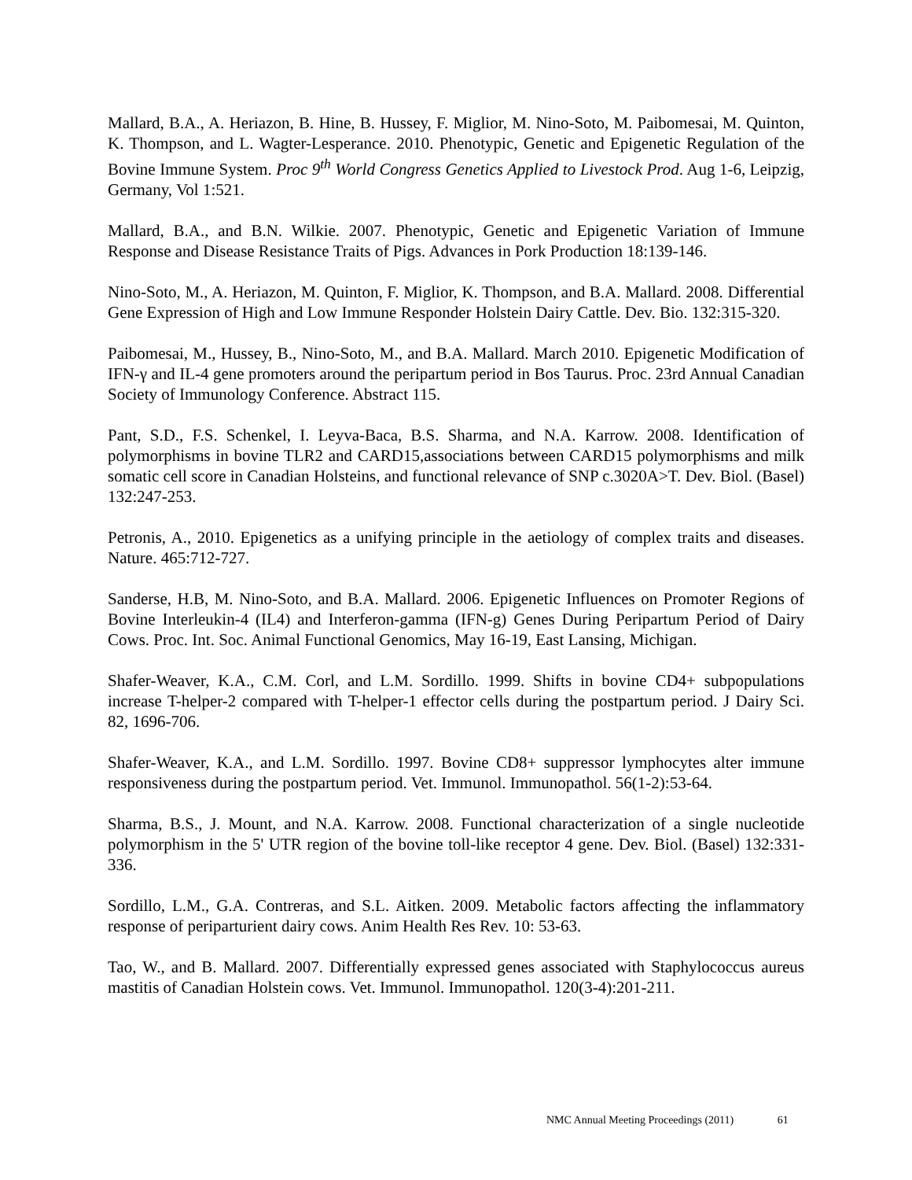Mallard, B.A., A. Heriazon, B. Hine, B. Hussey, F. Miglior, M. Nino-Soto, M. Paibomesai, M. Quinton, K. Thompson, and L. Wagter-Lesperance. 2010. Phenotypic, Genetic and Epigenetic Regulation of the Bovine Immune System. Proc 9<sup>th</sup> World Congress Genetics Applied to Livestock Prod. Aug 1-6, Leipzig, Germany, Vol 1:521.
Mallard, B.A., and B.N. Wilkie. 2007. Phenotypic, Genetic and Epigenetic Variation of Immune Response and Disease Resistance Traits of Pigs. Advances in Pork Production 18:139-146.
Nino-Soto, M., A. Heriazon, M. Quinton, F. Miglior, K. Thompson, and B.A. Mallard. 2008. Differential Gene Expression of High and Low Immune Responder Holstein Dairy Cattle. Dev. Bio. 132:315-320.
Paibomesai, M., Hussey, B., Nino-Soto, M., and B.A. Mallard. March 2010. Epigenetic Modification of IFN-γ and IL-4 gene promoters around the peripartum period in Bos Taurus. Proc. 23rd Annual Canadian Society of Immunology Conference. Abstract 115.
Pant, S.D., F.S. Schenkel, I. Leyva-Baca, B.S. Sharma, and N.A. Karrow. 2008. Identification of polymorphisms in bovine TLR2 and CARD15,associations between CARD15 polymorphisms and milk somatic cell score in Canadian Holsteins, and functional relevance of SNP c.3020A>T. Dev. Biol. (Basel) 132:247-253.
Petronis, A., 2010. Epigenetics as a unifying principle in the aetiology of complex traits and diseases. Nature. 465:712-727.
Sanderse, H.B, M. Nino-Soto, and B.A. Mallard. 2006. Epigenetic Influences on Promoter Regions of Bovine Interleukin-4 (IL4) and Interferon-gamma (IFN-g) Genes During Peripartum Period of Dairy Cows. Proc. Int. Soc. Animal Functional Genomics, May 16-19, East Lansing, Michigan.
Shafer-Weaver, K.A., C.M. Corl, and L.M. Sordillo. 1999. Shifts in bovine CD4+ subpopulations increase T-helper-2 compared with T-helper-1 effector cells during the postpartum period. J Dairy Sci. 82, 1696-706.
Shafer-Weaver, K.A., and L.M. Sordillo. 1997. Bovine CD8+ suppressor lymphocytes alter immune responsiveness during the postpartum period. Vet. Immunol. Immunopathol. 56(1-2):53-64.
Sharma, B.S., J. Mount, and N.A. Karrow. 2008. Functional characterization of a single nucleotide polymorphism in the 5' UTR region of the bovine toll-like receptor 4 gene. Dev. Biol. (Basel) 132:331-336.
Sordillo, L.M., G.A. Contreras, and S.L. Aitken. 2009. Metabolic factors affecting the inflammatory response of periparturient dairy cows. Anim Health Res Rev. 10: 53-63.
Tao, W., and B. Mallard. 2007. Differentially expressed genes associated with Staphylococcus aureus mastitis of Canadian Holstein cows. Vet. Immunol. Immunopathol. 120(3-4):201-211.
NMC Annual Meeting Proceedings (2011) 61